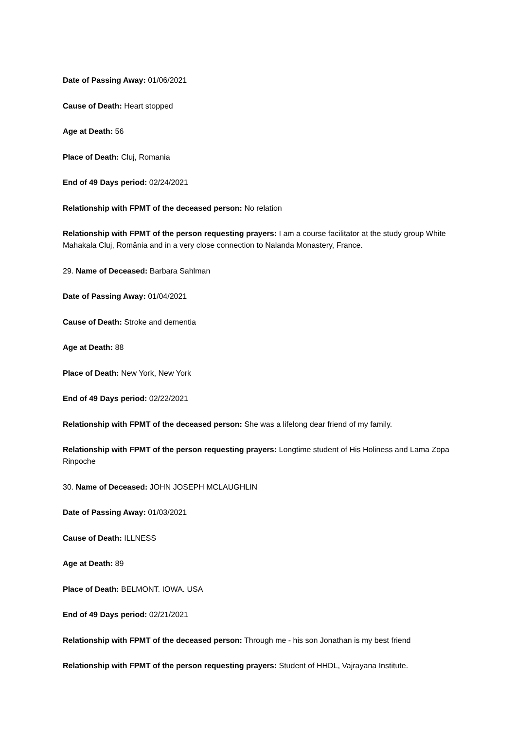Date of Passing Away: 01/06/2021
Cause of Death: Heart stopped
Age at Death: 56
Place of Death: Cluj, Romania
End of 49 Days period: 02/24/2021
Relationship with FPMT of the deceased person: No relation
Relationship with FPMT of the person requesting prayers: I am a course facilitator at the study group White Mahakala Cluj, România and in a very close connection to Nalanda Monastery, France.
29. Name of Deceased: Barbara Sahlman
Date of Passing Away: 01/04/2021
Cause of Death: Stroke and dementia
Age at Death: 88
Place of Death: New York, New York
End of 49 Days period: 02/22/2021
Relationship with FPMT of the deceased person: She was a lifelong dear friend of my family.
Relationship with FPMT of the person requesting prayers: Longtime student of His Holiness and Lama Zopa Rinpoche
30. Name of Deceased: JOHN JOSEPH MCLAUGHLIN
Date of Passing Away: 01/03/2021
Cause of Death: ILLNESS
Age at Death: 89
Place of Death: BELMONT. IOWA. USA
End of 49 Days period: 02/21/2021
Relationship with FPMT of the deceased person: Through me - his son Jonathan is my best friend
Relationship with FPMT of the person requesting prayers: Student of HHDL, Vajrayana Institute.